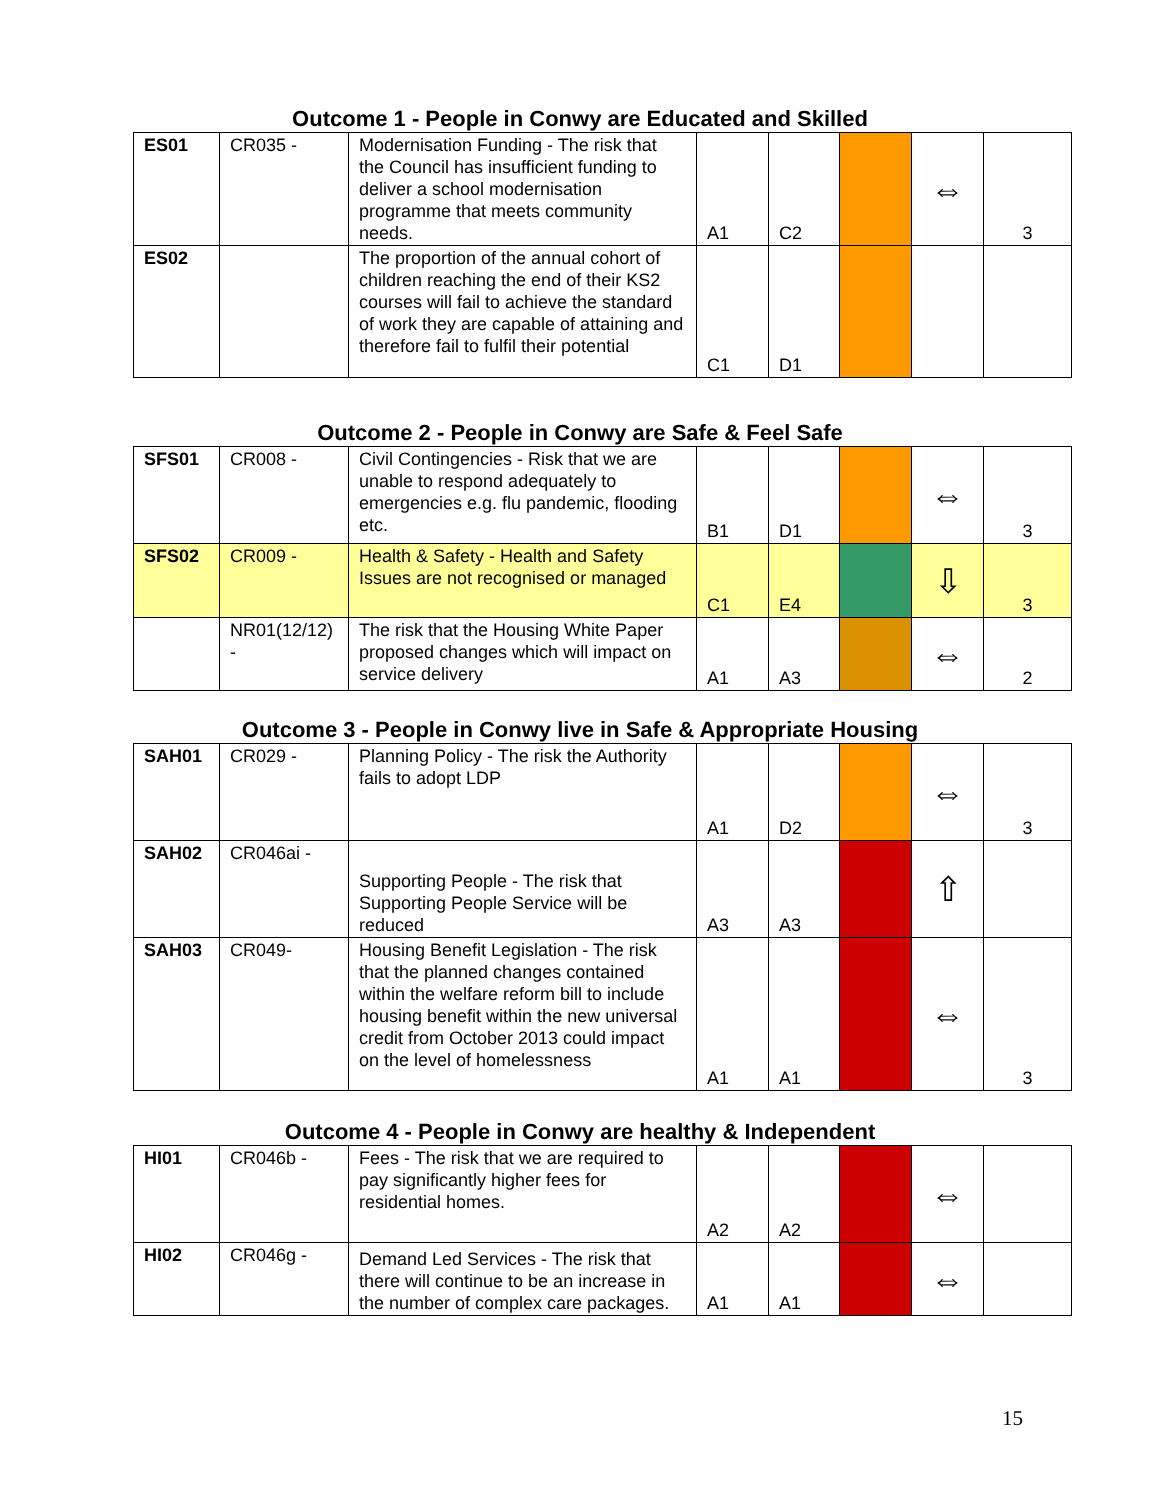Outcome 1 - People in Conwy are Educated and Skilled
| ES01 | CR035 - | Modernisation Funding - The risk that the Council has insufficient funding to deliver a school modernisation programme that meets community needs. | A1 | C2 | | ⇔ | 3 |
| ES02 | | The proportion of the annual cohort of children reaching the end of their KS2 courses will fail to achieve the standard of work they are capable of attaining and therefore fail to fulfil their potential | C1 | D1 | | | |
Outcome 2 - People in Conwy are Safe & Feel Safe
| SFS01 | CR008 - | Civil Contingencies - Risk that we are unable to respond adequately to emergencies e.g. flu pandemic, flooding etc. | B1 | D1 | | ⇔ | 3 |
| SFS02 | CR009 - | Health & Safety - Health and Safety Issues are not recognised or managed | C1 | E4 | | ⇩ | 3 |
| | NR01(12/12) - | The risk that the Housing White Paper proposed changes which will impact on service delivery | A1 | A3 | | ⇔ | 2 |
Outcome 3 - People in Conwy live in Safe & Appropriate Housing
| SAH01 | CR029 - | Planning Policy - The risk the Authority fails to adopt LDP | A1 | D2 | | ⇔ | 3 |
| SAH02 | CR046ai - | Supporting People - The risk that Supporting People Service will be reduced | A3 | A3 | | ⇧ | |
| SAH03 | CR049- | Housing Benefit Legislation - The risk that the planned changes contained within the welfare reform bill to include housing benefit within the new universal credit from October 2013 could impact on the level of homelessness | A1 | A1 | | ⇔ | 3 |
Outcome 4 - People in Conwy are healthy & Independent
| HI01 | CR046b - | Fees - The risk that we are required to pay significantly higher fees for residential homes. | A2 | A2 | | ⇔ | |
| HI02 | CR046g - | Demand Led Services - The risk that there will continue to be an increase in the number of complex care packages. | A1 | A1 | | ⇔ | |
15